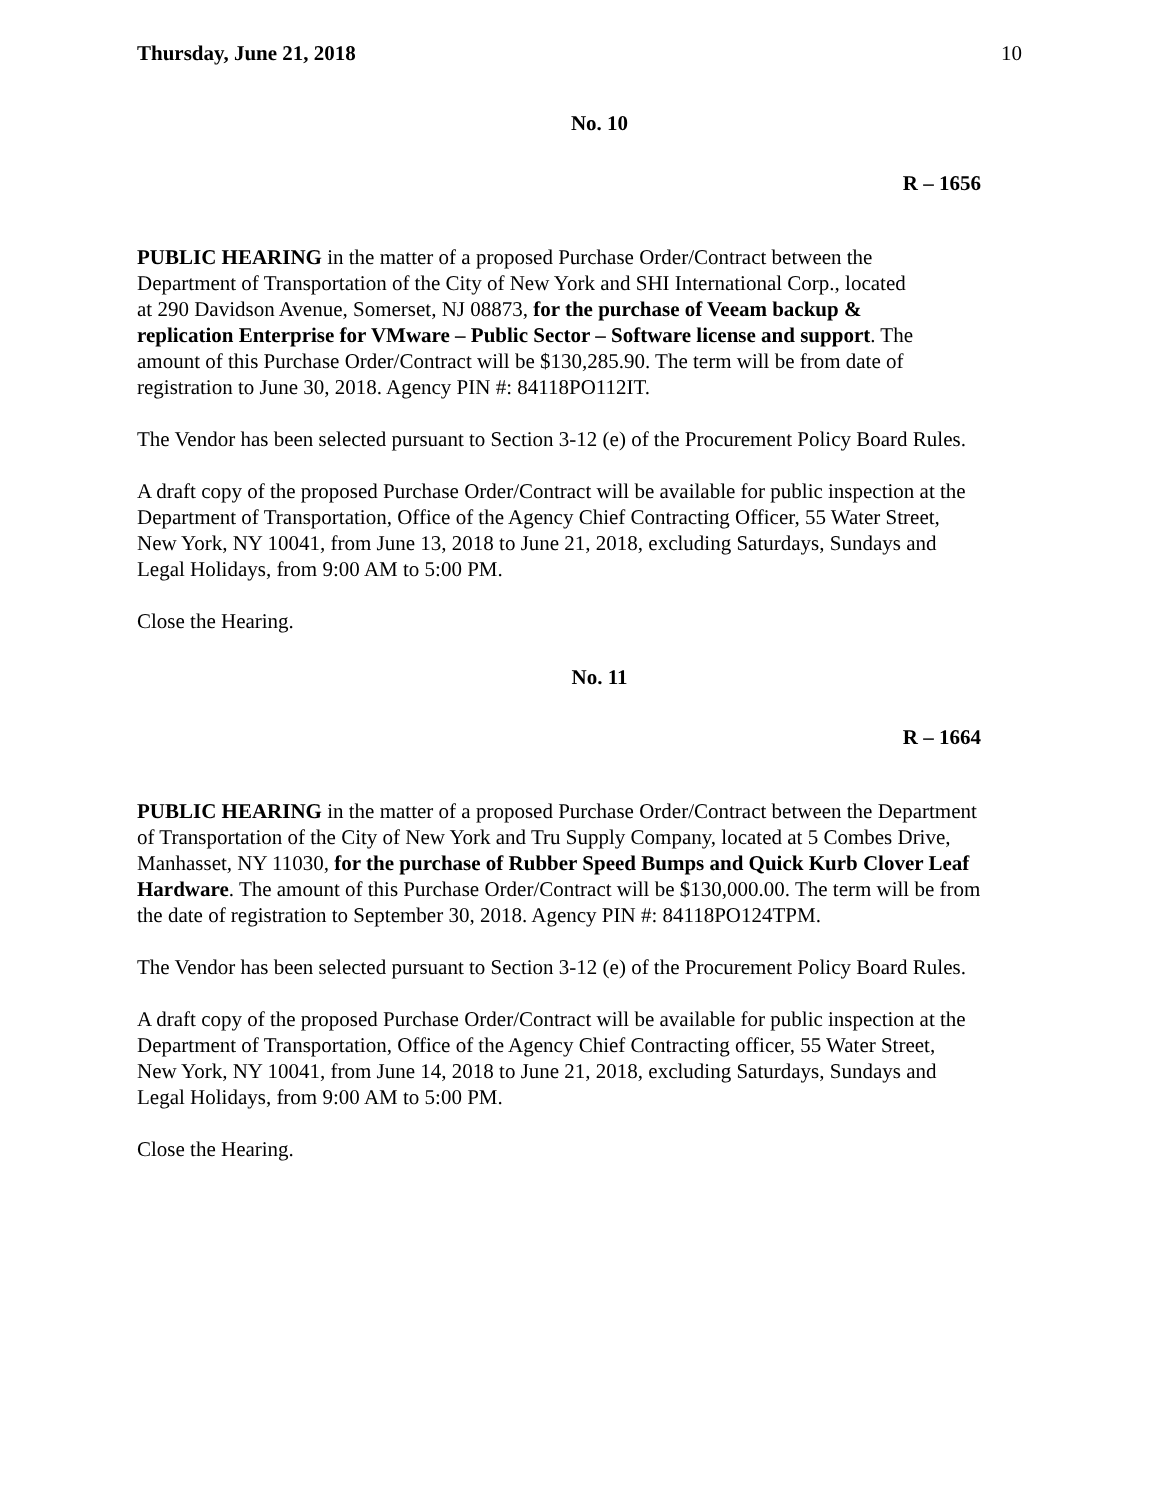Thursday, June 21, 2018 10
No. 10
R – 1656
PUBLIC HEARING in the matter of a proposed Purchase Order/Contract between the
Department of Transportation of the City of New York and SHI International Corp., located
at 290 Davidson Avenue, Somerset, NJ 08873, for the purchase of Veeam backup &
replication Enterprise for VMware – Public Sector – Software license and support. The
amount of this Purchase Order/Contract will be $130,285.90. The term will be from date of
registration to June 30, 2018. Agency PIN #: 84118PO112IT.
The Vendor has been selected pursuant to Section 3-12 (e) of the Procurement Policy Board Rules.
A draft copy of the proposed Purchase Order/Contract will be available for public inspection at the
Department of Transportation, Office of the Agency Chief Contracting Officer, 55 Water Street,
New York, NY 10041, from June 13, 2018 to June 21, 2018, excluding Saturdays, Sundays and
Legal Holidays, from 9:00 AM to 5:00 PM.
Close the Hearing.
No. 11
R – 1664
PUBLIC HEARING in the matter of a proposed Purchase Order/Contract between the Department
of Transportation of the City of New York and Tru Supply Company, located at 5 Combes Drive,
Manhasset, NY 11030, for the purchase of Rubber Speed Bumps and Quick Kurb Clover Leaf
Hardware. The amount of this Purchase Order/Contract will be $130,000.00. The term will be from
the date of registration to September 30, 2018. Agency PIN #: 84118PO124TPM.
The Vendor has been selected pursuant to Section 3-12 (e) of the Procurement Policy Board Rules.
A draft copy of the proposed Purchase Order/Contract will be available for public inspection at the
Department of Transportation, Office of the Agency Chief Contracting officer, 55 Water Street,
New York, NY 10041, from June 14, 2018 to June 21, 2018, excluding Saturdays, Sundays and
Legal Holidays, from 9:00 AM to 5:00 PM.
Close the Hearing.